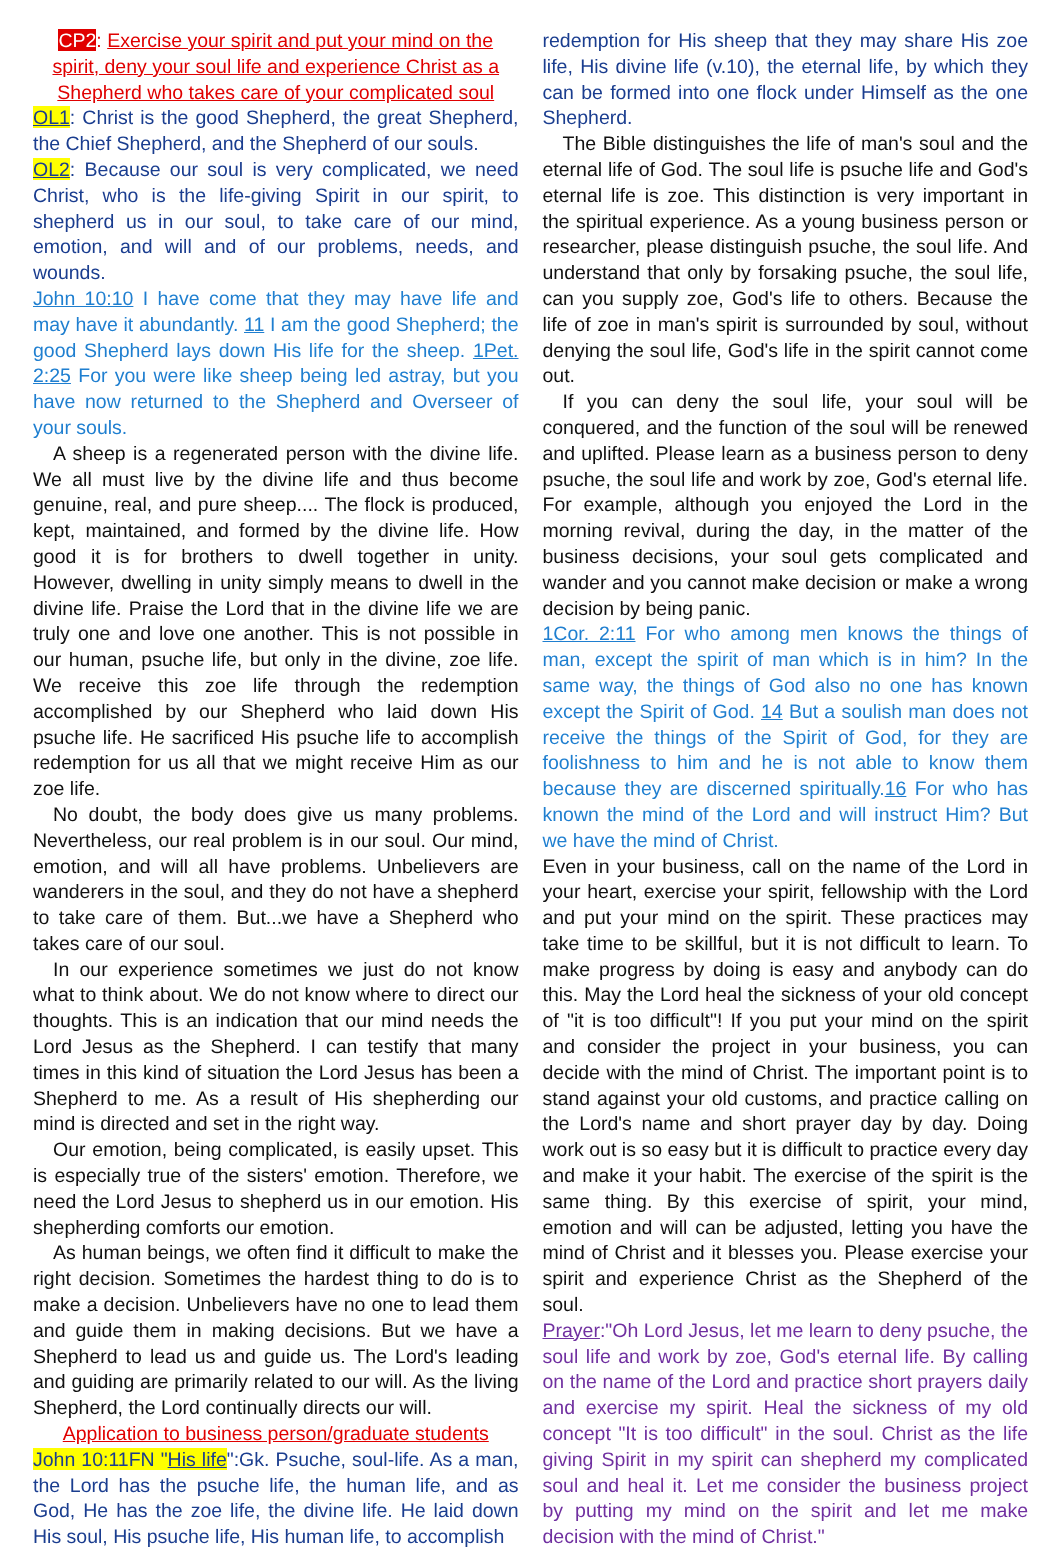CP2: Exercise your spirit and put your mind on the spirit, deny your soul life and experience Christ as a Shepherd who takes care of your complicated soul
OL1: Christ is the good Shepherd, the great Shepherd, the Chief Shepherd, and the Shepherd of our souls.
OL2: Because our soul is very complicated, we need Christ, who is the life-giving Spirit in our spirit, to shepherd us in our soul, to take care of our mind, emotion, and will and of our problems, needs, and wounds.
John 10:10 I have come that they may have life and may have it abundantly. 11 I am the good Shepherd; the good Shepherd lays down His life for the sheep. 1Pet. 2:25 For you were like sheep being led astray, but you have now returned to the Shepherd and Overseer of your souls.
A sheep is a regenerated person with the divine life. We all must live by the divine life and thus become genuine, real, and pure sheep.... The flock is produced, kept, maintained, and formed by the divine life. How good it is for brothers to dwell together in unity. However, dwelling in unity simply means to dwell in the divine life. Praise the Lord that in the divine life we are truly one and love one another. This is not possible in our human, psuche life, but only in the divine, zoe life. We receive this zoe life through the redemption accomplished by our Shepherd who laid down His psuche life. He sacrificed His psuche life to accomplish redemption for us all that we might receive Him as our zoe life.
No doubt, the body does give us many problems. Nevertheless, our real problem is in our soul. Our mind, emotion, and will all have problems. Unbelievers are wanderers in the soul, and they do not have a shepherd to take care of them. But...we have a Shepherd who takes care of our soul.
In our experience sometimes we just do not know what to think about. We do not know where to direct our thoughts. This is an indication that our mind needs the Lord Jesus as the Shepherd. I can testify that many times in this kind of situation the Lord Jesus has been a Shepherd to me. As a result of His shepherding our mind is directed and set in the right way.
Our emotion, being complicated, is easily upset. This is especially true of the sisters' emotion. Therefore, we need the Lord Jesus to shepherd us in our emotion. His shepherding comforts our emotion.
As human beings, we often find it difficult to make the right decision. Sometimes the hardest thing to do is to make a decision. Unbelievers have no one to lead them and guide them in making decisions. But we have a Shepherd to lead us and guide us. The Lord's leading and guiding are primarily related to our will. As the living Shepherd, the Lord continually directs our will.
Application to business person/graduate students
John 10:11FN "His life":Gk. Psuche, soul-life. As a man, the Lord has the psuche life, the human life, and as God, He has the zoe life, the divine life. He laid down His soul, His psuche life, His human life, to accomplish
redemption for His sheep that they may share His zoe life, His divine life (v.10), the eternal life, by which they can be formed into one flock under Himself as the one Shepherd.
The Bible distinguishes the life of man's soul and the eternal life of God. The soul life is psuche life and God's eternal life is zoe. This distinction is very important in the spiritual experience. As a young business person or researcher, please distinguish psuche, the soul life. And understand that only by forsaking psuche, the soul life, can you supply zoe, God's life to others. Because the life of zoe in man's spirit is surrounded by soul, without denying the soul life, God's life in the spirit cannot come out.
If you can deny the soul life, your soul will be conquered, and the function of the soul will be renewed and uplifted. Please learn as a business person to deny psuche, the soul life and work by zoe, God's eternal life. For example, although you enjoyed the Lord in the morning revival, during the day, in the matter of the business decisions, your soul gets complicated and wander and you cannot make decision or make a wrong decision by being panic.
1Cor. 2:11 For who among men knows the things of man, except the spirit of man which is in him? In the same way, the things of God also no one has known except the Spirit of God. 14 But a soulish man does not receive the things of the Spirit of God, for they are foolishness to him and he is not able to know them because they are discerned spiritually.16 For who has known the mind of the Lord and will instruct Him? But we have the mind of Christ.
Even in your business, call on the name of the Lord in your heart, exercise your spirit, fellowship with the Lord and put your mind on the spirit. These practices may take time to be skillful, but it is not difficult to learn. To make progress by doing is easy and anybody can do this. May the Lord heal the sickness of your old concept of "it is too difficult"! If you put your mind on the spirit and consider the project in your business, you can decide with the mind of Christ. The important point is to stand against your old customs, and practice calling on the Lord's name and short prayer day by day. Doing work out is so easy but it is difficult to practice every day and make it your habit. The exercise of the spirit is the same thing. By this exercise of spirit, your mind, emotion and will can be adjusted, letting you have the mind of Christ and it blesses you. Please exercise your spirit and experience Christ as the Shepherd of the soul.
Prayer:"Oh Lord Jesus, let me learn to deny psuche, the soul life and work by zoe, God's eternal life. By calling on the name of the Lord and practice short prayers daily and exercise my spirit. Heal the sickness of my old concept "It is too difficult" in the soul. Christ as the life giving Spirit in my spirit can shepherd my complicated soul and heal it. Let me consider the business project by putting my mind on the spirit and let me make decision with the mind of Christ."